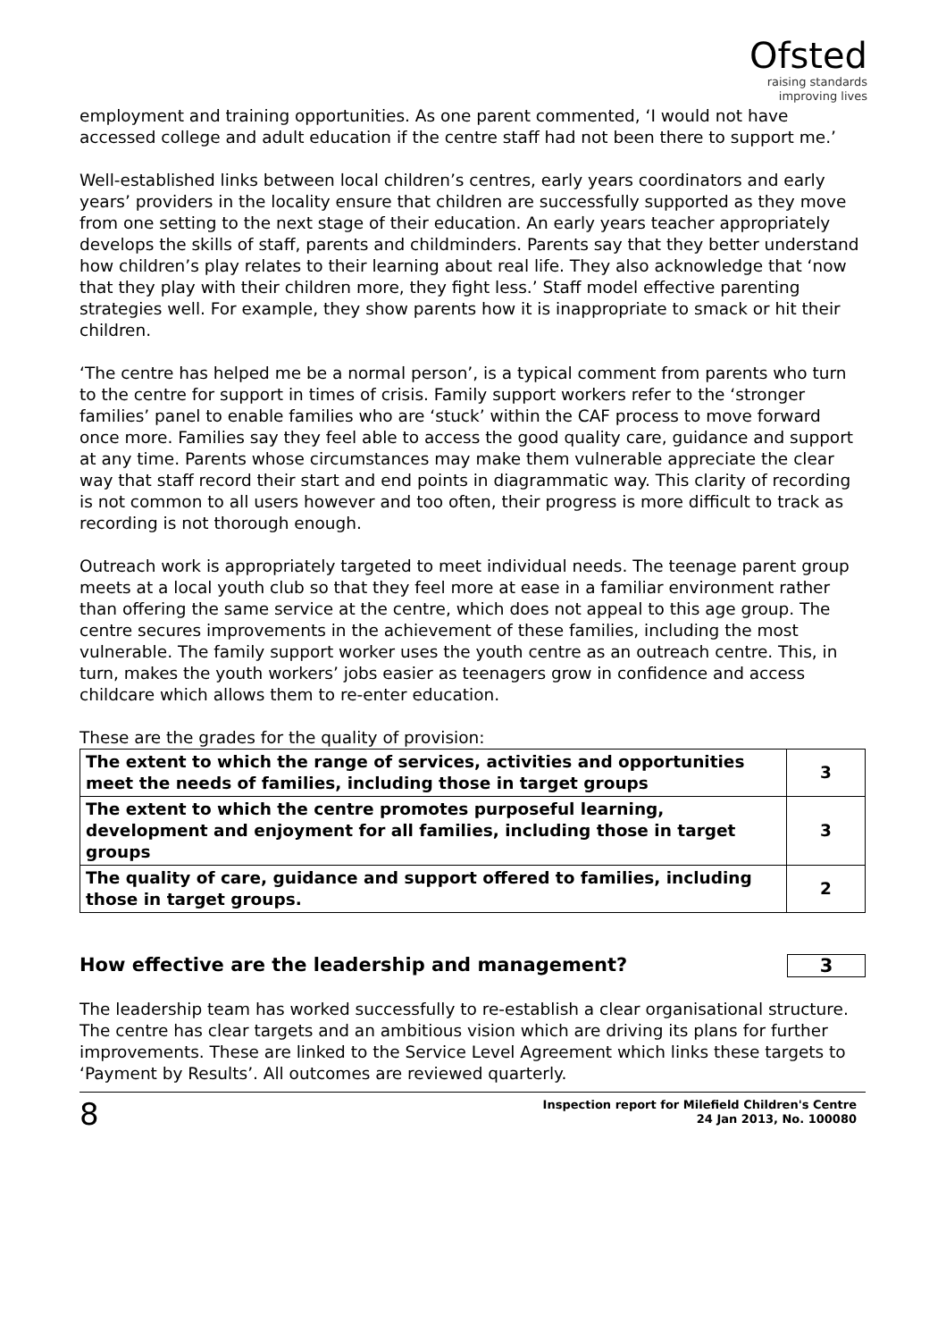Ofsted
raising standards
improving lives
employment and training opportunities. As one parent commented, ‘I would not have accessed college and adult education if the centre staff had not been there to support me.’
Well-established links between local children’s centres, early years coordinators and early years’ providers in the locality ensure that children are successfully supported as they move from one setting to the next stage of their education. An early years teacher appropriately develops the skills of staff, parents and childminders. Parents say that they better understand how children’s play relates to their learning about real life. They also acknowledge that ‘now that they play with their children more, they fight less.’ Staff model effective parenting strategies well. For example, they show parents how it is inappropriate to smack or hit their children.
‘The centre has helped me be a normal person’, is a typical comment from parents who turn to the centre for support in times of crisis. Family support workers refer to the ‘stronger families’ panel to enable families who are ‘stuck’ within the CAF process to move forward once more. Families say they feel able to access the good quality care, guidance and support at any time. Parents whose circumstances may make them vulnerable appreciate the clear way that staff record their start and end points in diagrammatic way. This clarity of recording is not common to all users however and too often, their progress is more difficult to track as recording is not thorough enough.
Outreach work is appropriately targeted to meet individual needs. The teenage parent group meets at a local youth club so that they feel more at ease in a familiar environment rather than offering the same service at the centre, which does not appeal to this age group. The centre secures improvements in the achievement of these families, including the most vulnerable. The family support worker uses the youth centre as an outreach centre. This, in turn, makes the youth workers’ jobs easier as teenagers grow in confidence and access childcare which allows them to re-enter education.
These are the grades for the quality of provision:
| The extent to which the range of services, activities and opportunities meet the needs of families, including those in target groups | 3 |
| The extent to which the centre promotes purposeful learning, development and enjoyment for all families, including those in target groups | 3 |
| The quality of care, guidance and support offered to families, including those in target groups. | 2 |
How effective are the leadership and management? 3
The leadership team has worked successfully to re-establish a clear organisational structure. The centre has clear targets and an ambitious vision which are driving its plans for further improvements. These are linked to the Service Level Agreement which links these targets to ‘Payment by Results’. All outcomes are reviewed quarterly.
8
Inspection report for Milefield Children's Centre
24 Jan 2013, No. 100080